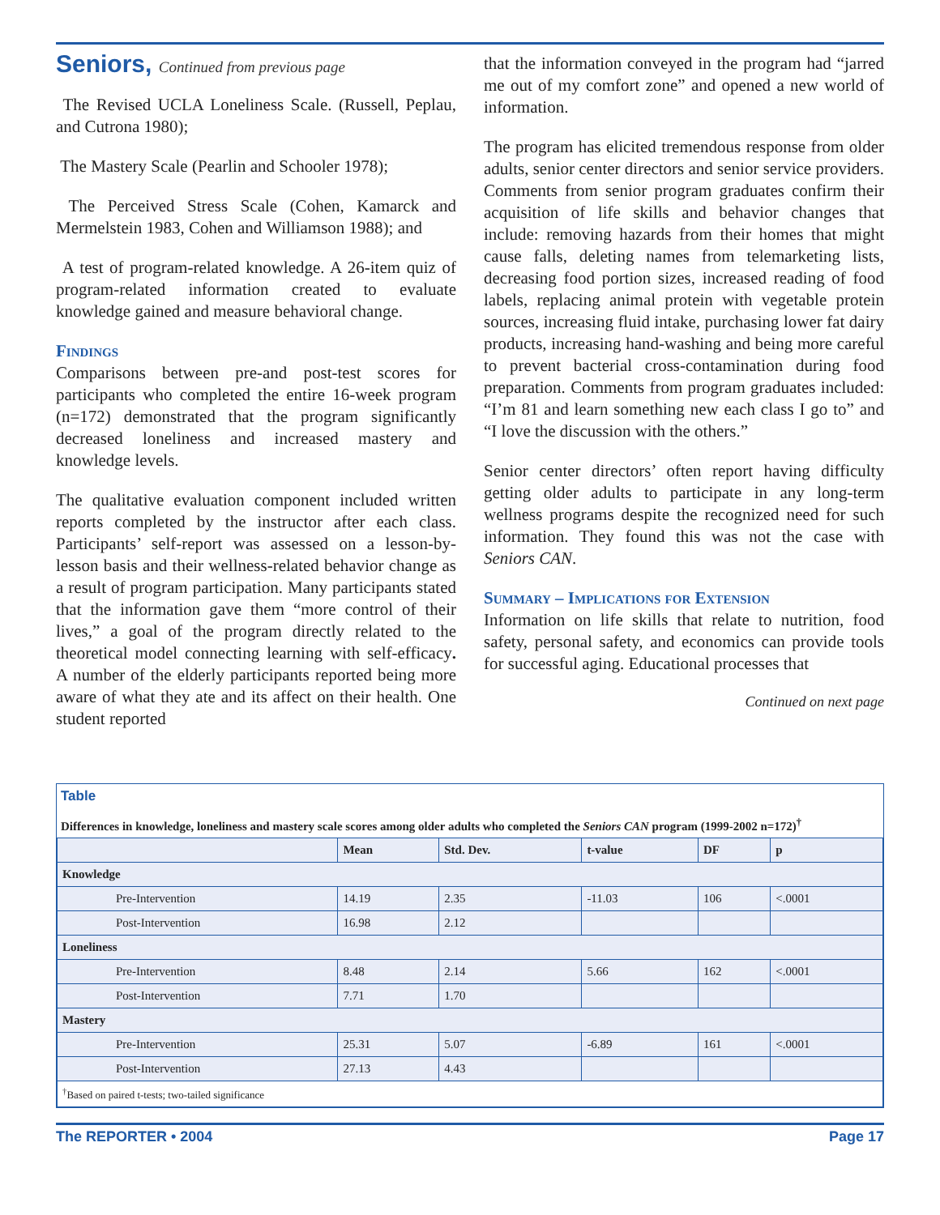Seniors, Continued from previous page
The Revised UCLA Loneliness Scale. (Russell, Peplau, and Cutrona 1980);
The Mastery Scale (Pearlin and Schooler 1978);
The Perceived Stress Scale (Cohen, Kamarck and Mermelstein 1983, Cohen and Williamson 1988); and
A test of program-related knowledge. A 26-item quiz of program-related information created to evaluate knowledge gained and measure behavioral change.
Findings
Comparisons between pre-and post-test scores for participants who completed the entire 16-week program (n=172) demonstrated that the program significantly decreased loneliness and increased mastery and knowledge levels.
The qualitative evaluation component included written reports completed by the instructor after each class. Participants’ self-report was assessed on a lesson-by-lesson basis and their wellness-related behavior change as a result of program participation. Many participants stated that the information gave them “more control of their lives,” a goal of the program directly related to the theoretical model connecting learning with self-efficacy. A number of the elderly participants reported being more aware of what they ate and its affect on their health. One student reported
that the information conveyed in the program had “jarred me out of my comfort zone” and opened a new world of information.
The program has elicited tremendous response from older adults, senior center directors and senior service providers. Comments from senior program graduates confirm their acquisition of life skills and behavior changes that include: removing hazards from their homes that might cause falls, deleting names from telemarketing lists, decreasing food portion sizes, increased reading of food labels, replacing animal protein with vegetable protein sources, increasing fluid intake, purchasing lower fat dairy products, increasing hand-washing and being more careful to prevent bacterial cross-contamination during food preparation. Comments from program graduates included: “I’m 81 and learn something new each class I go to” and “I love the discussion with the others.”
Senior center directors’ often report having difficulty getting older adults to participate in any long-term wellness programs despite the recognized need for such information. They found this was not the case with Seniors CAN.
Summary – Implications for Extension
Information on life skills that relate to nutrition, food safety, personal safety, and economics can provide tools for successful aging. Educational processes that
Continued on next page
Table
Differences in knowledge, loneliness and mastery scale scores among older adults who completed the Seniors CAN program (1999-2002 n=172)<sup>†</sup>
| | Mean | Std. Dev. | t-value | DF | p |
| --- | --- | --- | --- | --- | --- |
| Knowledge | | | | | |
| Pre-Intervention | 14.19 | 2.35 | -11.03 | 106 | <.0001 |
| Post-Intervention | 16.98 | 2.12 | | | |
| Loneliness | | | | | |
| Pre-Intervention | 8.48 | 2.14 | 5.66 | 162 | <.0001 |
| Post-Intervention | 7.71 | 1.70 | | | |
| Mastery | | | | | |
| Pre-Intervention | 25.31 | 5.07 | -6.89 | 161 | <.0001 |
| Post-Intervention | 27.13 | 4.43 | | | |
| <sup>†</sup> Based on paired t-tests; two-tailed significance | | | | | |
The REPORTER • 2004 Page 17